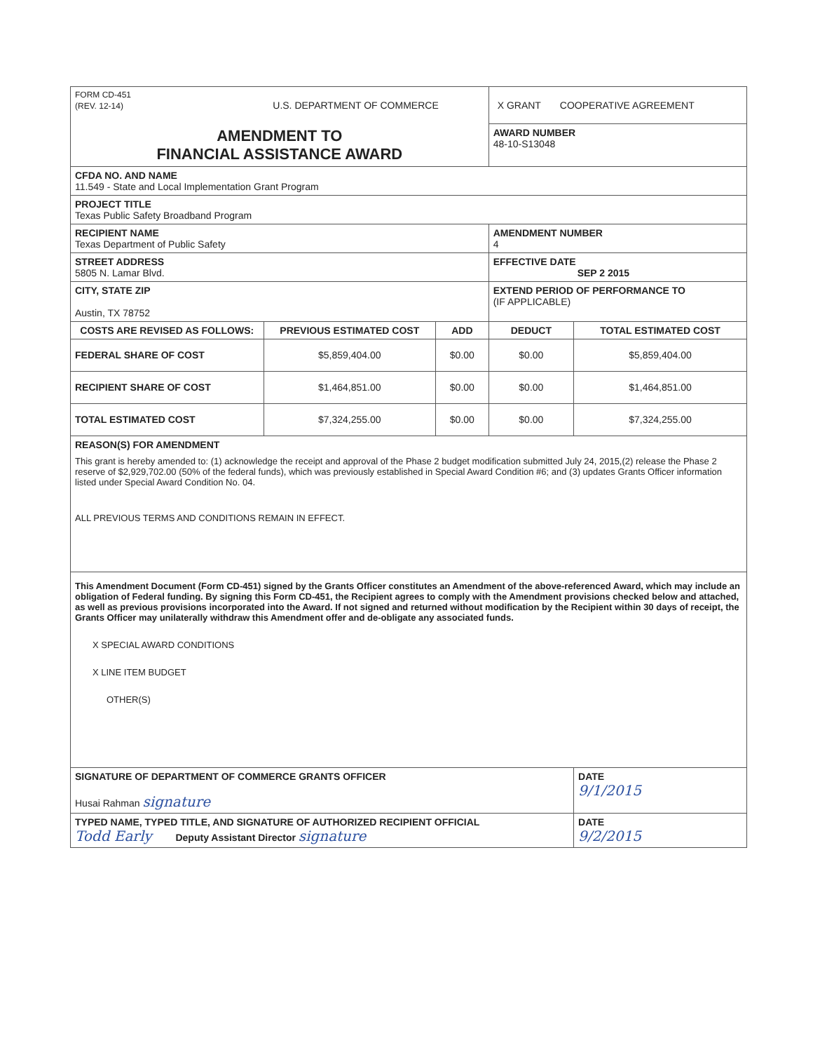| FORM CD-451 (REV. 12-14) U.S. DEPARTMENT OF COMMERCE | | | X GRANT COOPERATIVE AGREEMENT | |
| AMENDMENT TO FINANCIAL ASSISTANCE AWARD | | | AWARD NUMBER 48-10-S13048 | |
| CFDA NO. AND NAME 11.549 - State and Local Implementation Grant Program | | | | |
| PROJECT TITLE Texas Public Safety Broadband Program | | | | |
| RECIPIENT NAME Texas Department of Public Safety | | | AMENDMENT NUMBER 4 | |
| STREET ADDRESS 5805 N. Lamar Blvd. | | | EFFECTIVE DATE SEP 2 2015 | |
| CITY, STATE ZIP Austin, TX 78752 | | | EXTEND PERIOD OF PERFORMANCE TO (IF APPLICABLE) | |
| COSTS ARE REVISED AS FOLLOWS: | PREVIOUS ESTIMATED COST | ADD | DEDUCT | TOTAL ESTIMATED COST |
| FEDERAL SHARE OF COST | $5,859,404.00 | $0.00 | $0.00 | $5,859,404.00 |
| RECIPIENT SHARE OF COST | $1,464,851.00 | $0.00 | $0.00 | $1,464,851.00 |
| TOTAL ESTIMATED COST | $7,324,255.00 | $0.00 | $0.00 | $7,324,255.00 |
| REASON(S) FOR AMENDMENT This grant is hereby amended to: (1) acknowledge the receipt and approval of the Phase 2 budget modification submitted July 24, 2015,(2) release the Phase 2 reserve of $2,929,702.00 (50% of the federal funds), which was previously established in Special Award Condition #6; and (3) updates Grants Officer information listed under Special Award Condition No. 04. ALL PREVIOUS TERMS AND CONDITIONS REMAIN IN EFFECT. | | | | |
| This Amendment Document (Form CD-451) signed by the Grants Officer constitutes an Amendment of the above-referenced Award, which may include an obligation of Federal funding. By signing this Form CD-451, the Recipient agrees to comply with the Amendment provisions checked below and attached, as well as previous provisions incorporated into the Award. If not signed and returned without modification by the Recipient within 30 days of receipt, the Grants Officer may unilaterally withdraw this Amendment offer and de-obligate any associated funds. X SPECIAL AWARD CONDITIONS X LINE ITEM BUDGET OTHER(S) | | | | |
| SIGNATURE OF DEPARTMENT OF COMMERCE GRANTS OFFICER Husai Rahman signature | | | | DATE 9/1/2015 |
| TYPED NAME, TYPED TITLE, AND SIGNATURE OF AUTHORIZED RECIPIENT OFFICIAL Todd Early Deputy Assistant Director signature | | | | DATE 9/2/2015 |